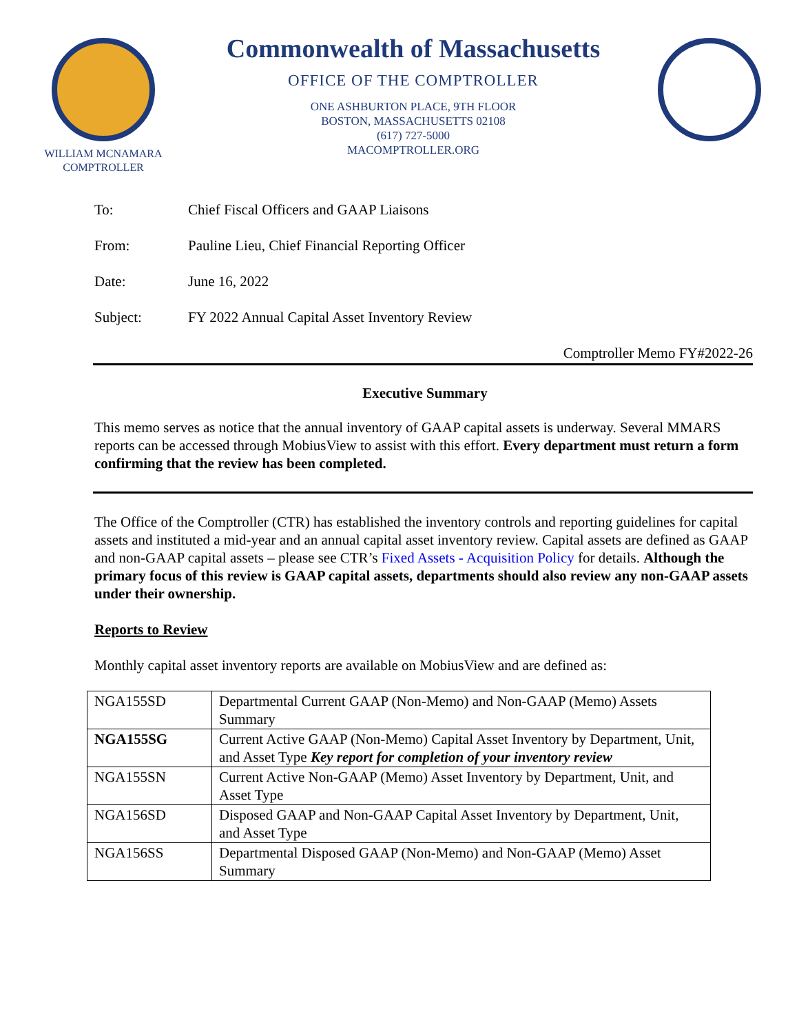WILLIAM MCNAMARA
COMPTROLLER
Commonwealth of Massachusetts
OFFICE OF THE COMPTROLLER
ONE ASHBURTON PLACE, 9TH FLOOR
BOSTON, MASSACHUSETTS 02108
(617) 727-5000
MACOMPTROLLER.ORG
To: Chief Fiscal Officers and GAAP Liaisons
From: Pauline Lieu, Chief Financial Reporting Officer
Date: June 16, 2022
Subject: FY 2022 Annual Capital Asset Inventory Review
Comptroller Memo FY#2022-26
Executive Summary
This memo serves as notice that the annual inventory of GAAP capital assets is underway. Several MMARS reports can be accessed through MobiusView to assist with this effort. Every department must return a form confirming that the review has been completed.
The Office of the Comptroller (CTR) has established the inventory controls and reporting guidelines for capital assets and instituted a mid-year and an annual capital asset inventory review. Capital assets are defined as GAAP and non-GAAP capital assets – please see CTR’s Fixed Assets - Acquisition Policy for details. Although the primary focus of this review is GAAP capital assets, departments should also review any non-GAAP assets under their ownership.
Reports to Review
Monthly capital asset inventory reports are available on MobiusView and are defined as:
| NGA155SD | Departmental Current GAAP (Non-Memo) and Non-GAAP (Memo) Assets Summary |
| NGA155SG | Current Active GAAP (Non-Memo) Capital Asset Inventory by Department, Unit, and Asset Type Key report for completion of your inventory review |
| NGA155SN | Current Active Non-GAAP (Memo) Asset Inventory by Department, Unit, and Asset Type |
| NGA156SD | Disposed GAAP and Non-GAAP Capital Asset Inventory by Department, Unit, and Asset Type |
| NGA156SS | Departmental Disposed GAAP (Non-Memo) and Non-GAAP (Memo) Asset Summary |